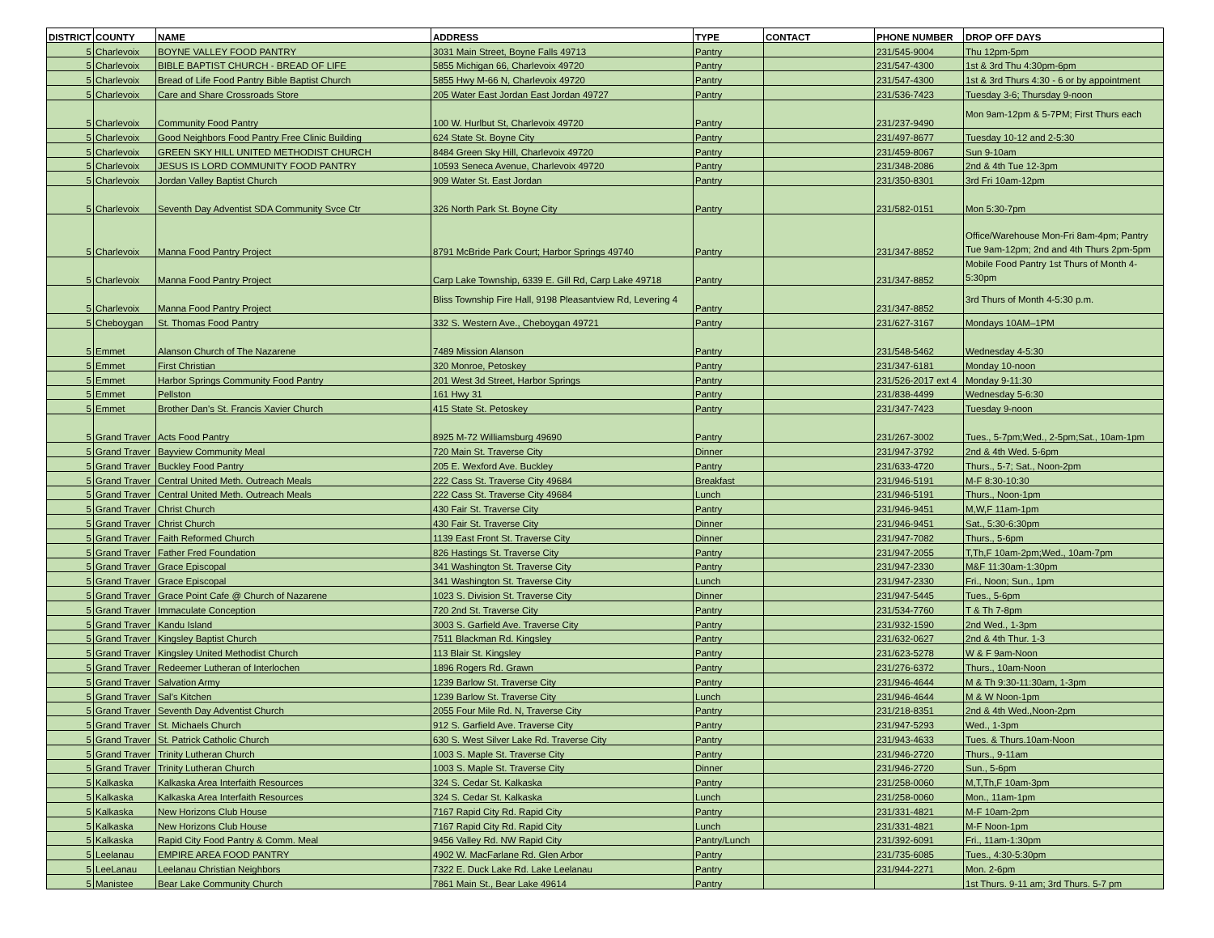| DISTRICT | COUNTY | NAME | ADDRESS | TYPE | CONTACT | PHONE NUMBER | DROP OFF DAYS |
| --- | --- | --- | --- | --- | --- | --- | --- |
| 5 | Charlevoix | BOYNE VALLEY FOOD PANTRY | 3031 Main Street, Boyne Falls 49713 | Pantry | | 231/545-9004 | Thu 12pm-5pm |
| 5 | Charlevoix | BIBLE BAPTIST CHURCH - BREAD OF LIFE | 5855 Michigan 66, Charlevoix 49720 | Pantry | | 231/547-4300 | 1st & 3rd Thu 4:30pm-6pm |
| 5 | Charlevoix | Bread of Life Food Pantry Bible Baptist Church | 5855 Hwy M-66 N, Charlevoix 49720 | Pantry | | 231/547-4300 | 1st & 3rd Thurs 4:30 - 6 or by appointment |
| 5 | Charlevoix | Care and Share Crossroads Store | 205 Water East Jordan East Jordan 49727 | Pantry | | 231/536-7423 | Tuesday 3-6; Thursday 9-noon |
| 5 | Charlevoix | Community Food Pantry | 100 W. Hurlbut St, Charlevoix 49720 | Pantry | | 231/237-9490 | Mon 9am-12pm & 5-7PM; First Thurs each |
| 5 | Charlevoix | Good Neighbors Food Pantry Free Clinic Building | 624 State St. Boyne City | Pantry | | 231/497-8677 | Tuesday 10-12 and 2-5:30 |
| 5 | Charlevoix | GREEN SKY HILL UNITED METHODIST CHURCH | 8484 Green Sky Hill, Charlevoix 49720 | Pantry | | 231/459-8067 | Sun 9-10am |
| 5 | Charlevoix | JESUS IS LORD COMMUNITY FOOD PANTRY | 10593 Seneca Avenue, Charlevoix 49720 | Pantry | | 231/348-2086 | 2nd & 4th Tue 12-3pm |
| 5 | Charlevoix | Jordan Valley Baptist Church | 909 Water St. East Jordan | Pantry | | 231/350-8301 | 3rd Fri 10am-12pm |
| 5 | Charlevoix | Seventh Day Adventist SDA Community Svce Ctr | 326 North Park St. Boyne City | Pantry | | 231/582-0151 | Mon 5:30-7pm |
| 5 | Charlevoix | Manna Food Pantry Project | 8791 McBride Park Court; Harbor Springs 49740 | Pantry | | 231/347-8852 | Office/Warehouse Mon-Fri 8am-4pm; Pantry Tue 9am-12pm; 2nd and 4th Thurs 2pm-5pm |
| 5 | Charlevoix | Manna Food Pantry Project | Carp Lake Township, 6339 E. Gill Rd, Carp Lake 49718 | Pantry | | 231/347-8852 | Mobile Food Pantry 1st Thurs of Month 4-5:30pm |
| 5 | Charlevoix | Manna Food Pantry Project | Bliss Township Fire Hall, 9198 Pleasantview Rd, Levering 4 | Pantry | | 231/347-8852 | 3rd Thurs of Month 4-5:30 p.m. |
| 5 | Cheboygan | St. Thomas Food Pantry | 332 S. Western Ave., Cheboygan 49721 | Pantry | | 231/627-3167 | Mondays 10AM–1PM |
| 5 | Emmet | Alanson Church of The Nazarene | 7489 Mission Alanson | Pantry | | 231/548-5462 | Wednesday 4-5:30 |
| 5 | Emmet | First Christian | 320 Monroe, Petoskey | Pantry | | 231/347-6181 | Monday 10-noon |
| 5 | Emmet | Harbor Springs Community Food Pantry | 201 West 3d Street, Harbor Springs | Pantry | | 231/526-2017 ext 4 | Monday 9-11:30 |
| 5 | Emmet | Pellston | 161 Hwy 31 | Pantry | | 231/838-4499 | Wednesday 5-6:30 |
| 5 | Emmet | Brother Dan's St. Francis Xavier Church | 415 State St. Petoskey | Pantry | | 231/347-7423 | Tuesday 9-noon |
| 5 | Grand Traver | Acts Food Pantry | 8925 M-72 Williamsburg 49690 | Pantry | | 231/267-3002 | Tues., 5-7pm;Wed., 2-5pm;Sat., 10am-1pm |
| 5 | Grand Traver | Bayview Community Meal | 720 Main St. Traverse City | Dinner | | 231/947-3792 | 2nd & 4th Wed. 5-6pm |
| 5 | Grand Traver | Buckley Food Pantry | 205 E. Wexford Ave. Buckley | Pantry | | 231/633-4720 | Thurs., 5-7; Sat., Noon-2pm |
| 5 | Grand Traver | Central United Meth. Outreach Meals | 222 Cass St. Traverse City 49684 | Breakfast | | 231/946-5191 | M-F 8:30-10:30 |
| 5 | Grand Traver | Central United Meth. Outreach Meals | 222 Cass St. Traverse City 49684 | Lunch | | 231/946-5191 | Thurs., Noon-1pm |
| 5 | Grand Traver | Christ Church | 430 Fair St. Traverse City | Pantry | | 231/946-9451 | M,W,F 11am-1pm |
| 5 | Grand Traver | Christ Church | 430 Fair St. Traverse City | Dinner | | 231/946-9451 | Sat., 5:30-6:30pm |
| 5 | Grand Traver | Faith Reformed Church | 1139 East Front St. Traverse City | Dinner | | 231/947-7082 | Thurs., 5-6pm |
| 5 | Grand Traver | Father Fred Foundation | 826 Hastings St. Traverse City | Pantry | | 231/947-2055 | T,Th,F 10am-2pm;Wed., 10am-7pm |
| 5 | Grand Traver | Grace Episcopal | 341 Washington St. Traverse City | Pantry | | 231/947-2330 | M&F 11:30am-1:30pm |
| 5 | Grand Traver | Grace Episcopal | 341 Washington St. Traverse City | Lunch | | 231/947-2330 | Fri., Noon; Sun., 1pm |
| 5 | Grand Traver | Grace Point Cafe @ Church of Nazarene | 1023 S. Division St. Traverse City | Dinner | | 231/947-5445 | Tues., 5-6pm |
| 5 | Grand Traver | Immaculate Conception | 720 2nd St. Traverse City | Pantry | | 231/534-7760 | T & Th 7-8pm |
| 5 | Grand Traver | Kandu Island | 3003 S. Garfield Ave. Traverse City | Pantry | | 231/932-1590 | 2nd Wed., 1-3pm |
| 5 | Grand Traver | Kingsley Baptist Church | 7511 Blackman Rd. Kingsley | Pantry | | 231/632-0627 | 2nd & 4th Thur. 1-3 |
| 5 | Grand Traver | Kingsley United Methodist Church | 113 Blair St. Kingsley | Pantry | | 231/623-5278 | W & F 9am-Noon |
| 5 | Grand Traver | Redeemer Lutheran of Interlochen | 1896 Rogers Rd. Grawn | Pantry | | 231/276-6372 | Thurs., 10am-Noon |
| 5 | Grand Traver | Salvation Army | 1239 Barlow St. Traverse City | Pantry | | 231/946-4644 | M & Th 9:30-11:30am, 1-3pm |
| 5 | Grand Traver | Sal’s Kitchen | 1239 Barlow St. Traverse City | Lunch | | 231/946-4644 | M & W Noon-1pm |
| 5 | Grand Traver | Seventh Day Adventist Church | 2055 Four Mile Rd. N, Traverse City | Pantry | | 231/218-8351 | 2nd & 4th Wed.,Noon-2pm |
| 5 | Grand Traver | St. Michaels Church | 912 S. Garfield Ave. Traverse City | Pantry | | 231/947-5293 | Wed., 1-3pm |
| 5 | Grand Traver | St. Patrick Catholic Church | 630 S. West Silver Lake Rd. Traverse City | Pantry | | 231/943-4633 | Tues. & Thurs.10am-Noon |
| 5 | Grand Traver | Trinity Lutheran Church | 1003 S. Maple St. Traverse City | Pantry | | 231/946-2720 | Thurs., 9-11am |
| 5 | Grand Traver | Trinity Lutheran Church | 1003 S. Maple St. Traverse City | Dinner | | 231/946-2720 | Sun., 5-6pm |
| 5 | Kalkaska | Kalkaska Area Interfaith Resources | 324 S. Cedar St. Kalkaska | Pantry | | 231/258-0060 | M,T,Th,F 10am-3pm |
| 5 | Kalkaska | Kalkaska Area Interfaith Resources | 324 S. Cedar St. Kalkaska | Lunch | | 231/258-0060 | Mon., 11am-1pm |
| 5 | Kalkaska | New Horizons Club House | 7167 Rapid City Rd. Rapid City | Pantry | | 231/331-4821 | M-F 10am-2pm |
| 5 | Kalkaska | New Horizons Club House | 7167 Rapid City Rd. Rapid City | Lunch | | 231/331-4821 | M-F Noon-1pm |
| 5 | Kalkaska | Rapid City Food Pantry & Comm. Meal | 9456 Valley Rd. NW Rapid City | Pantry/Lunch | | 231/392-6091 | Fri., 11am-1:30pm |
| 5 | Leelanau | EMPIRE AREA FOOD PANTRY | 4902 W. MacFarlane Rd. Glen Arbor | Pantry | | 231/735-6085 | Tues., 4:30-5:30pm |
| 5 | LeeLanau | Leelanau Christian Neighbors | 7322 E. Duck Lake Rd. Lake Leelanau | Pantry | | 231/944-2271 | Mon. 2-6pm |
| 5 | Manistee | Bear Lake Community Church | 7861 Main St., Bear Lake 49614 | Pantry | | | 1st Thurs. 9-11 am; 3rd Thurs. 5-7 pm |